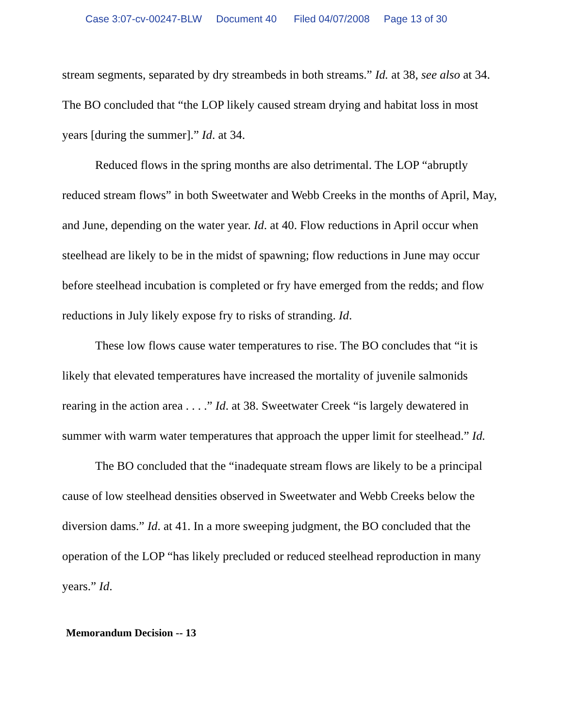Case 3:07-cv-00247-BLW Document 40 Filed 04/07/2008 Page 13 of 30
stream segments, separated by dry streambeds in both streams.” Id. at 38, see also at 34. The BO concluded that “the LOP likely caused stream drying and habitat loss in most years [during the summer].” Id. at 34.
Reduced flows in the spring months are also detrimental. The LOP “abruptly reduced stream flows” in both Sweetwater and Webb Creeks in the months of April, May, and June, depending on the water year. Id. at 40. Flow reductions in April occur when steelhead are likely to be in the midst of spawning; flow reductions in June may occur before steelhead incubation is completed or fry have emerged from the redds; and flow reductions in July likely expose fry to risks of stranding. Id.
These low flows cause water temperatures to rise. The BO concludes that “it is likely that elevated temperatures have increased the mortality of juvenile salmonids rearing in the action area . . . .” Id. at 38. Sweetwater Creek “is largely dewatered in summer with warm water temperatures that approach the upper limit for steelhead.” Id.
The BO concluded that the “inadequate stream flows are likely to be a principal cause of low steelhead densities observed in Sweetwater and Webb Creeks below the diversion dams.” Id. at 41. In a more sweeping judgment, the BO concluded that the operation of the LOP “has likely precluded or reduced steelhead reproduction in many years.” Id.
Memorandum Decision -- 13